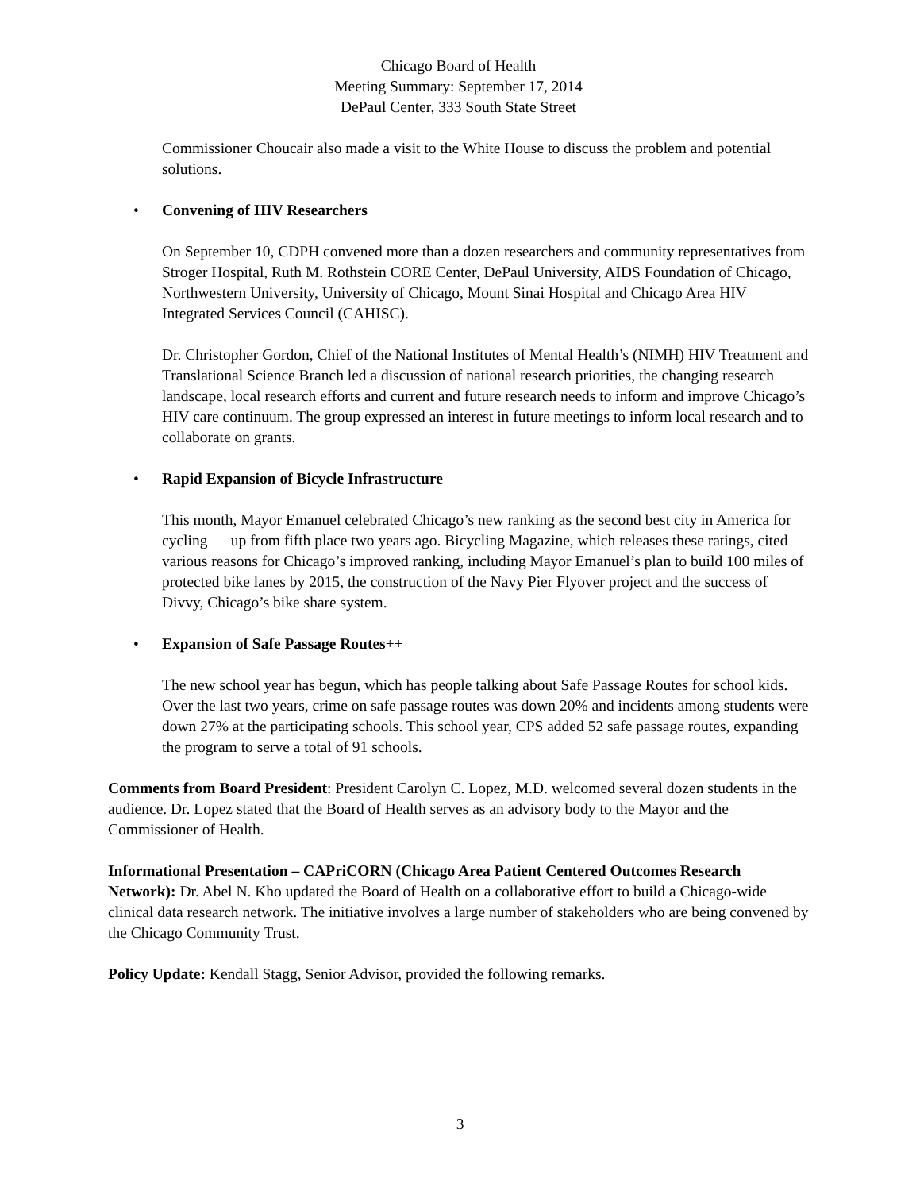Chicago Board of Health
Meeting Summary: September 17, 2014
DePaul Center, 333 South State Street
Commissioner Choucair also made a visit to the White House to discuss the problem and potential solutions.
• Convening of HIV Researchers
On September 10, CDPH convened more than a dozen researchers and community representatives from Stroger Hospital, Ruth M. Rothstein CORE Center, DePaul University, AIDS Foundation of Chicago, Northwestern University, University of Chicago, Mount Sinai Hospital and Chicago Area HIV Integrated Services Council (CAHISC).
Dr. Christopher Gordon, Chief of the National Institutes of Mental Health’s (NIMH) HIV Treatment and Translational Science Branch led a discussion of national research priorities, the changing research landscape, local research efforts and current and future research needs to inform and improve Chicago’s HIV care continuum. The group expressed an interest in future meetings to inform local research and to collaborate on grants.
• Rapid Expansion of Bicycle Infrastructure
This month, Mayor Emanuel celebrated Chicago’s new ranking as the second best city in America for cycling — up from fifth place two years ago. Bicycling Magazine, which releases these ratings, cited various reasons for Chicago’s improved ranking, including Mayor Emanuel’s plan to build 100 miles of protected bike lanes by 2015, the construction of the Navy Pier Flyover project and the success of Divvy, Chicago’s bike share system.
• Expansion of Safe Passage Routes++
The new school year has begun, which has people talking about Safe Passage Routes for school kids. Over the last two years, crime on safe passage routes was down 20% and incidents among students were down 27% at the participating schools. This school year, CPS added 52 safe passage routes, expanding the program to serve a total of 91 schools.
Comments from Board President: President Carolyn C. Lopez, M.D. welcomed several dozen students in the audience. Dr. Lopez stated that the Board of Health serves as an advisory body to the Mayor and the Commissioner of Health.
Informational Presentation – CAPriCORN (Chicago Area Patient Centered Outcomes Research Network): Dr. Abel N. Kho updated the Board of Health on a collaborative effort to build a Chicago-wide clinical data research network. The initiative involves a large number of stakeholders who are being convened by the Chicago Community Trust.
Policy Update: Kendall Stagg, Senior Advisor, provided the following remarks.
3